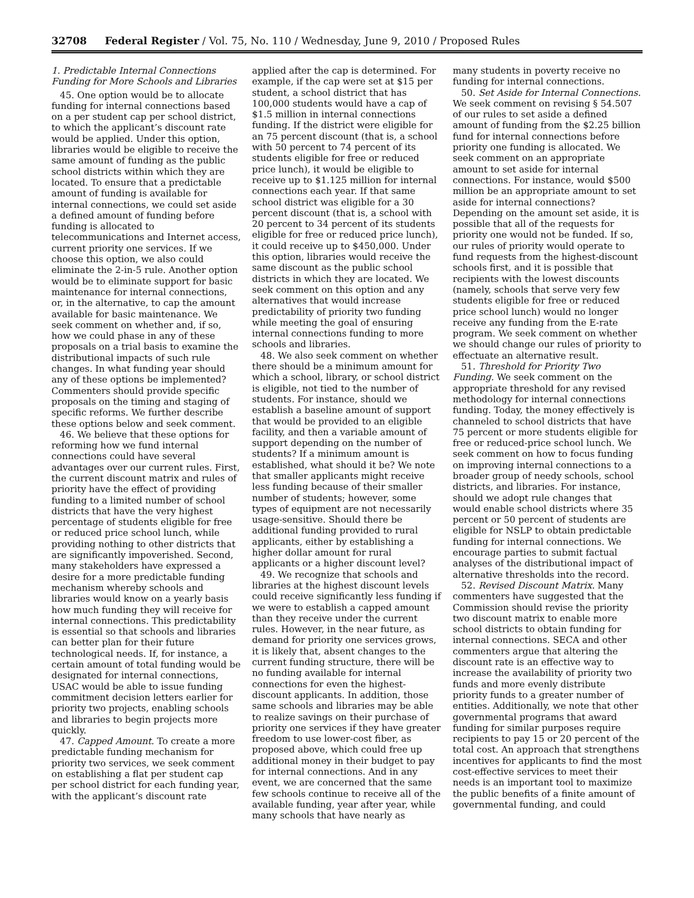32708 Federal Register / Vol. 75, No. 110 / Wednesday, June 9, 2010 / Proposed Rules
1. Predictable Internal Connections Funding for More Schools and Libraries
45. One option would be to allocate funding for internal connections based on a per student cap per school district, to which the applicant’s discount rate would be applied. Under this option, libraries would be eligible to receive the same amount of funding as the public school districts within which they are located. To ensure that a predictable amount of funding is available for internal connections, we could set aside a defined amount of funding before funding is allocated to telecommunications and Internet access, current priority one services. If we choose this option, we also could eliminate the 2-in-5 rule. Another option would be to eliminate support for basic maintenance for internal connections, or, in the alternative, to cap the amount available for basic maintenance. We seek comment on whether and, if so, how we could phase in any of these proposals on a trial basis to examine the distributional impacts of such rule changes. In what funding year should any of these options be implemented? Commenters should provide specific proposals on the timing and staging of specific reforms. We further describe these options below and seek comment.
46. We believe that these options for reforming how we fund internal connections could have several advantages over our current rules. First, the current discount matrix and rules of priority have the effect of providing funding to a limited number of school districts that have the very highest percentage of students eligible for free or reduced price school lunch, while providing nothing to other districts that are significantly impoverished. Second, many stakeholders have expressed a desire for a more predictable funding mechanism whereby schools and libraries would know on a yearly basis how much funding they will receive for internal connections. This predictability is essential so that schools and libraries can better plan for their future technological needs. If, for instance, a certain amount of total funding would be designated for internal connections, USAC would be able to issue funding commitment decision letters earlier for priority two projects, enabling schools and libraries to begin projects more quickly.
47. Capped Amount. To create a more predictable funding mechanism for priority two services, we seek comment on establishing a flat per student cap per school district for each funding year, with the applicant’s discount rate
applied after the cap is determined. For example, if the cap were set at $15 per student, a school district that has 100,000 students would have a cap of $1.5 million in internal connections funding. If the district were eligible for an 75 percent discount (that is, a school with 50 percent to 74 percent of its students eligible for free or reduced price lunch), it would be eligible to receive up to $1.125 million for internal connections each year. If that same school district was eligible for a 30 percent discount (that is, a school with 20 percent to 34 percent of its students eligible for free or reduced price lunch), it could receive up to $450,000. Under this option, libraries would receive the same discount as the public school districts in which they are located. We seek comment on this option and any alternatives that would increase predictability of priority two funding while meeting the goal of ensuring internal connections funding to more schools and libraries.
48. We also seek comment on whether there should be a minimum amount for which a school, library, or school district is eligible, not tied to the number of students. For instance, should we establish a baseline amount of support that would be provided to an eligible facility, and then a variable amount of support depending on the number of students? If a minimum amount is established, what should it be? We note that smaller applicants might receive less funding because of their smaller number of students; however, some types of equipment are not necessarily usage-sensitive. Should there be additional funding provided to rural applicants, either by establishing a higher dollar amount for rural applicants or a higher discount level?
49. We recognize that schools and libraries at the highest discount levels could receive significantly less funding if we were to establish a capped amount than they receive under the current rules. However, in the near future, as demand for priority one services grows, it is likely that, absent changes to the current funding structure, there will be no funding available for internal connections for even the highest-discount applicants. In addition, those same schools and libraries may be able to realize savings on their purchase of priority one services if they have greater freedom to use lower-cost fiber, as proposed above, which could free up additional money in their budget to pay for internal connections. And in any event, we are concerned that the same few schools continue to receive all of the available funding, year after year, while many schools that have nearly as
many students in poverty receive no funding for internal connections.
50. Set Aside for Internal Connections. We seek comment on revising § 54.507 of our rules to set aside a defined amount of funding from the $2.25 billion fund for internal connections before priority one funding is allocated. We seek comment on an appropriate amount to set aside for internal connections. For instance, would $500 million be an appropriate amount to set aside for internal connections? Depending on the amount set aside, it is possible that all of the requests for priority one would not be funded. If so, our rules of priority would operate to fund requests from the highest-discount schools first, and it is possible that recipients with the lowest discounts (namely, schools that serve very few students eligible for free or reduced price school lunch) would no longer receive any funding from the E-rate program. We seek comment on whether we should change our rules of priority to effectuate an alternative result.
51. Threshold for Priority Two Funding. We seek comment on the appropriate threshold for any revised methodology for internal connections funding. Today, the money effectively is channeled to school districts that have 75 percent or more students eligible for free or reduced-price school lunch. We seek comment on how to focus funding on improving internal connections to a broader group of needy schools, school districts, and libraries. For instance, should we adopt rule changes that would enable school districts where 35 percent or 50 percent of students are eligible for NSLP to obtain predictable funding for internal connections. We encourage parties to submit factual analyses of the distributional impact of alternative thresholds into the record.
52. Revised Discount Matrix. Many commenters have suggested that the Commission should revise the priority two discount matrix to enable more school districts to obtain funding for internal connections. SECA and other commenters argue that altering the discount rate is an effective way to increase the availability of priority two funds and more evenly distribute priority funds to a greater number of entities. Additionally, we note that other governmental programs that award funding for similar purposes require recipients to pay 15 or 20 percent of the total cost. An approach that strengthens incentives for applicants to find the most cost-effective services to meet their needs is an important tool to maximize the public benefits of a finite amount of governmental funding, and could